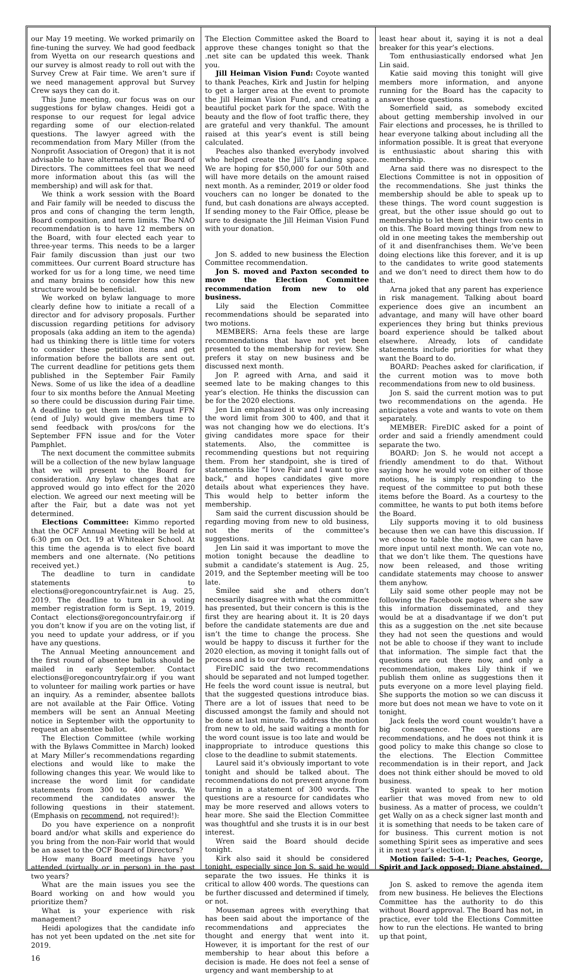our May 19 meeting. We worked primarily on fine-tuning the survey. We had good feedback from Wyetta on our research questions and our survey is almost ready to roll out with the Survey Crew at Fair time. We aren’t sure if we need management approval but Survey Crew says they can do it.
This June meeting, our focus was on our suggestions for bylaw changes. Heidi got a response to our request for legal advice regarding some of our election-related questions. The lawyer agreed with the recommendation from Mary Miller (from the Nonprofit Association of Oregon) that it is not advisable to have alternates on our Board of Directors. The committees feel that we need more information about this (as will the membership) and will ask for that.
We think a work session with the Board and Fair family will be needed to discuss the pros and cons of changing the term length, Board composition, and term limits. The NAO recommendation is to have 12 members on the Board, with four elected each year to three-year terms. This needs to be a larger Fair family discussion than just our two committees. Our current Board structure has worked for us for a long time, we need time and many brains to consider how this new structure would be beneficial.
We worked on bylaw language to more clearly define how to initiate a recall of a director and for advisory proposals. Further discussion regarding petitions for advisory proposals (aka adding an item to the agenda) had us thinking there is little time for voters to consider these petition items and get information before the ballots are sent out. The current deadline for petitions gets them published in the September Fair Family News. Some of us like the idea of a deadline four to six months before the Annual Meeting so there could be discussion during Fair time. A deadline to get them in the August FFN (end of July) would give members time to send feedback with pros/cons for the September FFN issue and for the Voter Pamphlet.
The next document the committee submits will be a collection of the new bylaw language that we will present to the Board for consideration. Any bylaw changes that are approved would go into effect for the 2020 election. We agreed our next meeting will be after the Fair, but a date was not yet determined.
Elections Committee: Kimmo reported that the OCF Annual Meeting will be held at 6:30 pm on Oct. 19 at Whiteaker School. At this time the agenda is to elect five board members and one alternate. (No petitions received yet.)
The deadline to turn in candidate statements to elections@oregoncountryfair.net is Aug. 25, 2019. The deadline to turn in a voting member registration form is Sept. 19, 2019. Contact elections@oregoncountryfair.org if you don’t know if you are on the voting list, if you need to update your address, or if you have any questions.
The Annual Meeting announcement and the first round of absentee ballots should be mailed in early September. Contact elections@oregoncountryfair.org if you want to volunteer for mailing work parties or have an inquiry. As a reminder, absentee ballots are not available at the Fair Office. Voting members will be sent an Annual Meeting notice in September with the opportunity to request an absentee ballot.
The Election Committee (while working with the Bylaws Committee in March) looked at Mary Miller’s recommendations regarding elections and would like to make the following changes this year. We would like to increase the word limit for candidate statements from 300 to 400 words. We recommend the candidates answer the following questions in their statement. (Emphasis on recommend, not required!):
Do you have experience on a nonprofit board and/or what skills and experience do you bring from the non-Fair world that would be an asset to the OCF Board of Directors?
How many Board meetings have you attended (virtually or in person) in the past two years?
What are the main issues you see the Board working on and how would you prioritize them?
What is your experience with risk management?
Heidi apologizes that the candidate info has not yet been updated on the .net site for 2019.
16
The Election Committee asked the Board to approve these changes tonight so that the .net site can be updated this week. Thank you.
Jill Heiman Vision Fund: Coyote wanted to thank Peaches, Kirk and Justin for helping to get a larger area at the event to promote the Jill Heiman Vision Fund, and creating a beautiful pocket park for the space. With the beauty and the flow of foot traffic there, they are grateful and very thankful. The amount raised at this year’s event is still being calculated.
Peaches also thanked everybody involved who helped create the Jill’s Landing space. We are hoping for $50,000 for our 50th and will have more details on the amount raised next month. As a reminder, 2019 or older food vouchers can no longer be donated to the fund, but cash donations are always accepted. If sending money to the Fair Office, please be sure to designate the Jill Heiman Vision Fund with your donation.
Jon S. added to new business the Election Committee recommendation.
Jon S. moved and Paxton seconded to move the Election Committee recommendation from new to old business.
Lily said the Election Committee recommendations should be separated into two motions.
MEMBERS: Arna feels these are large recommendations that have not yet been presented to the membership for review. She prefers it stay on new business and be discussed next month.
Jon P. agreed with Arna, and said it seemed late to be making changes to this year’s election. He thinks the discussion can be for the 2020 elections.
Jen Lin emphasized it was only increasing the word limit from 300 to 400, and that it was not changing how we do elections. It’s giving candidates more space for their statements. Also, the committee is recommending questions but not requiring them. From her standpoint, she is tired of statements like “I love Fair and I want to give back,” and hopes candidates give more details about what experiences they have. This would help to better inform the membership.
Sam said the current discussion should be regarding moving from new to old business, not the merits of the committee’s suggestions.
Jen Lin said it was important to move the motion tonight because the deadline to submit a candidate’s statement is Aug. 25, 2019, and the September meeting will be too late.
Smilee said she and others don’t necessarily disagree with what the committee has presented, but their concern is this is the first they are hearing about it. It is 20 days before the candidate statements are due and isn’t the time to change the process. She would be happy to discuss it further for the 2020 election, as moving it tonight falls out of process and is to our detriment.
FireDIC said the two recommendations should be separated and not lumped together. He feels the word count issue is neutral, but that the suggested questions introduce bias. There are a lot of issues that need to be discussed amongst the family and should not be done at last minute. To address the motion from new to old, he said waiting a month for the word count issue is too late and would be inappropriate to introduce questions this close to the deadline to submit statements.
Laurel said it’s obviously important to vote tonight and should be talked about. The recommendations do not prevent anyone from turning in a statement of 300 words. The questions are a resource for candidates who may be more reserved and allows voters to hear more. She said the Election Committee was thoughtful and she trusts it is in our best interest.
Wren said the Board should decide tonight.
Kirk also said it should be considered tonight, especially since Jon S. said he would separate the two issues. He thinks it is critical to allow 400 words. The questions can be further discussed and determined if timely, or not.
Mouseman agrees with everything that has been said about the importance of the recommendations and appreciates the thought and energy that went into it. However, it is important for the rest of our membership to hear about this before a decision is made. He does not feel a sense of urgency and want membership to at
least hear about it, saying it is not a deal breaker for this year’s elections.
Tom enthusiastically endorsed what Jen Lin said.
Katie said moving this tonight will give members more information, and anyone running for the Board has the capacity to answer those questions.
Somerfield said, as somebody excited about getting membership involved in our Fair elections and processes, he is thrilled to hear everyone talking about including all the information possible. It is great that everyone is enthusiastic about sharing this with membership.
Arna said there was no disrespect to the Elections Committee is not in opposition of the recommendations. She just thinks the membership should be able to speak up to these things. The word count suggestion is great, but the other issue should go out to membership to let them get their two cents in on this. The Board moving things from new to old in one meeting takes the membership out of it and disenfranchises them. We’ve been doing elections like this forever, and it is up to the candidates to write good statements and we don’t need to direct them how to do that.
Arna joked that any parent has experience in risk management. Talking about board experience does give an incumbent an advantage, and many will have other board experiences they bring but thinks previous board experience should be talked about elsewhere. Already, lots of candidate statements include priorities for what they want the Board to do.
BOARD: Peaches asked for clarification, if the current motion was to move both recommendations from new to old business.
Jon S. said the current motion was to put two recommendations on the agenda. He anticipates a vote and wants to vote on them separately.
MEMBER: FireDIC asked for a point of order and said a friendly amendment could separate the two.
BOARD: Jon S. he would not accept a friendly amendment to do that. Without saying how he would vote on either of those motions, he is simply responding to the request of the committee to put both these items before the Board. As a courtesy to the committee, he wants to put both items before the Board.
Lily supports moving it to old business because then we can have this discussion. If we choose to table the motion, we can have more input until next month. We can vote no, that we don’t like them. The questions have now been released, and those writing candidate statements may choose to answer them anyhow.
Lily said some other people may not be following the Facebook pages where she saw this information disseminated, and they would be at a disadvantage if we don’t put this as a suggestion on the .net site because they had not seen the questions and would not be able to choose if they want to include that information. The simple fact that the questions are out there now, and only a recommendation, makes Lily think if we publish them online as suggestions then it puts everyone on a more level playing field. She supports the motion so we can discuss it more but does not mean we have to vote on it tonight.
Jack feels the word count wouldn’t have a big consequence. The questions are recommendations, and he does not think it is good policy to make this change so close to the elections. The Election Committee recommendation is in their report, and Jack does not think either should be moved to old business.
Spirit wanted to speak to her motion earlier that was moved from new to old business. As a matter of process, we couldn’t get Wally on as a check signer last month and it is something that needs to be taken care of for business. This current motion is not something Spirit sees as imperative and sees it in next year’s election.
Motion failed: 5-4-1; Peaches, George, Spirit and Jack opposed; Diane abstained.
Jon S. asked to remove the agenda item from new business. He believes the Elections Committee has the authority to do this without Board approval. The Board has not, in practice, ever told the Elections Committee how to run the elections. He wanted to bring up that point,